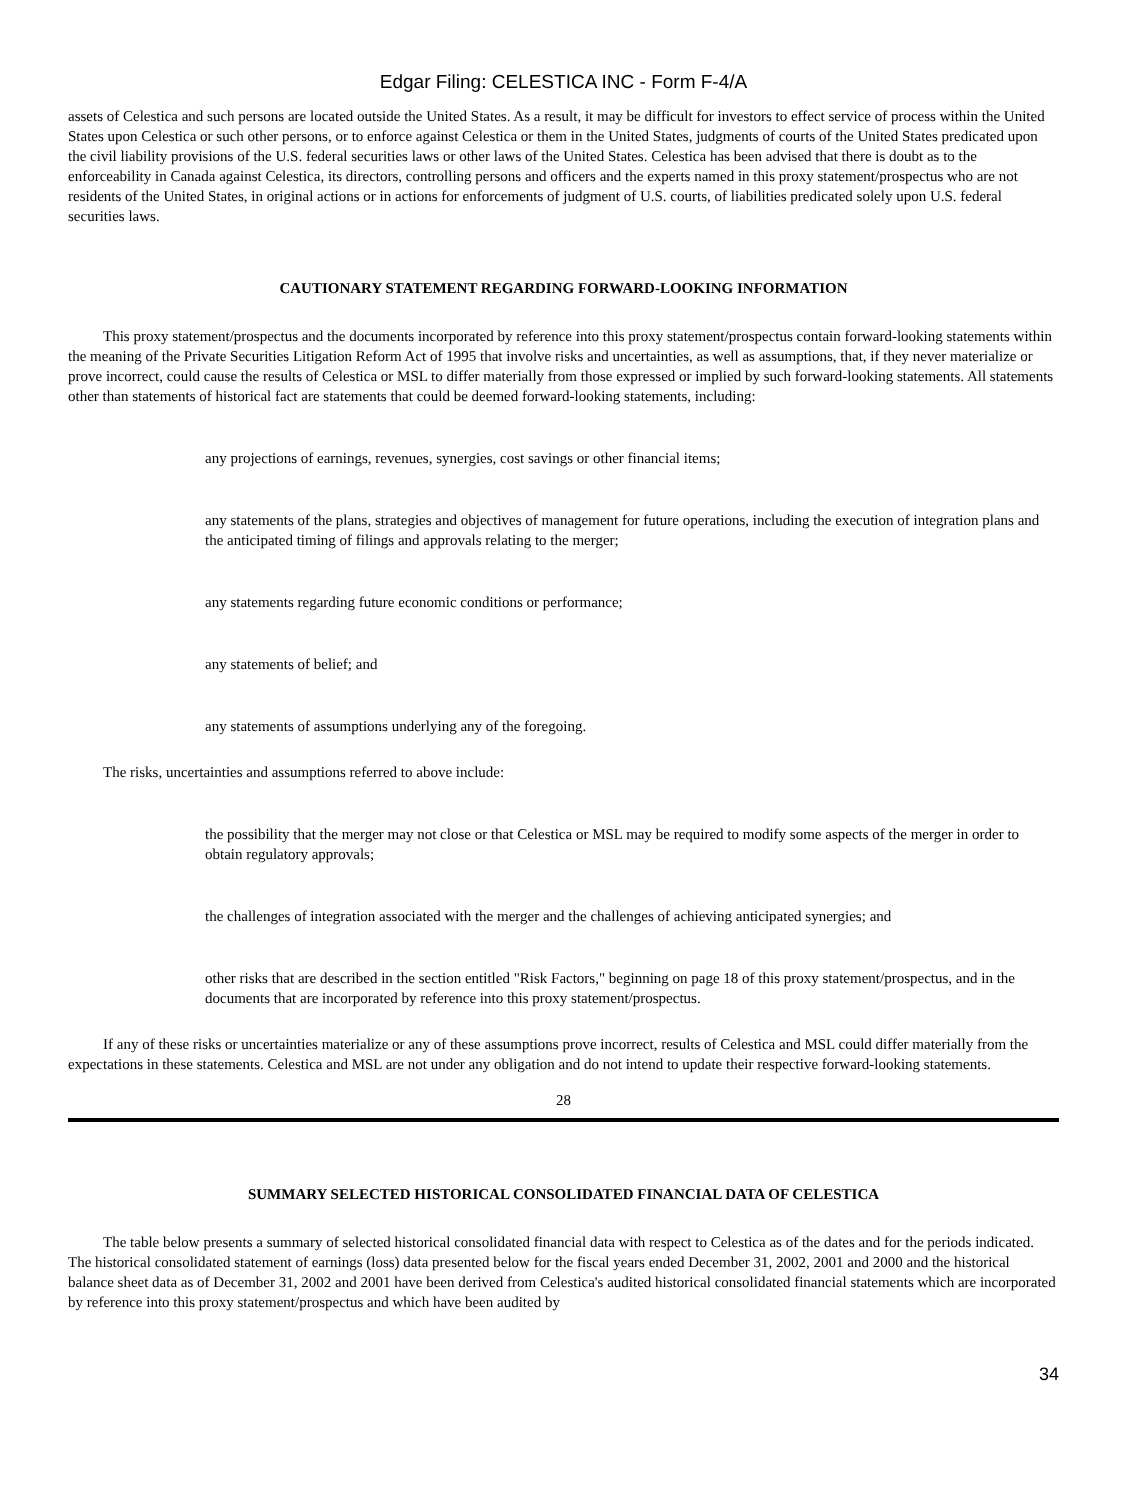Edgar Filing: CELESTICA INC - Form F-4/A
assets of Celestica and such persons are located outside the United States. As a result, it may be difficult for investors to effect service of process within the United States upon Celestica or such other persons, or to enforce against Celestica or them in the United States, judgments of courts of the United States predicated upon the civil liability provisions of the U.S. federal securities laws or other laws of the United States. Celestica has been advised that there is doubt as to the enforceability in Canada against Celestica, its directors, controlling persons and officers and the experts named in this proxy statement/prospectus who are not residents of the United States, in original actions or in actions for enforcements of judgment of U.S. courts, of liabilities predicated solely upon U.S. federal securities laws.
CAUTIONARY STATEMENT REGARDING FORWARD-LOOKING INFORMATION
This proxy statement/prospectus and the documents incorporated by reference into this proxy statement/prospectus contain forward-looking statements within the meaning of the Private Securities Litigation Reform Act of 1995 that involve risks and uncertainties, as well as assumptions, that, if they never materialize or prove incorrect, could cause the results of Celestica or MSL to differ materially from those expressed or implied by such forward-looking statements. All statements other than statements of historical fact are statements that could be deemed forward-looking statements, including:
any projections of earnings, revenues, synergies, cost savings or other financial items;
any statements of the plans, strategies and objectives of management for future operations, including the execution of integration plans and the anticipated timing of filings and approvals relating to the merger;
any statements regarding future economic conditions or performance;
any statements of belief; and
any statements of assumptions underlying any of the foregoing.
The risks, uncertainties and assumptions referred to above include:
the possibility that the merger may not close or that Celestica or MSL may be required to modify some aspects of the merger in order to obtain regulatory approvals;
the challenges of integration associated with the merger and the challenges of achieving anticipated synergies; and
other risks that are described in the section entitled "Risk Factors," beginning on page 18 of this proxy statement/prospectus, and in the documents that are incorporated by reference into this proxy statement/prospectus.
If any of these risks or uncertainties materialize or any of these assumptions prove incorrect, results of Celestica and MSL could differ materially from the expectations in these statements. Celestica and MSL are not under any obligation and do not intend to update their respective forward-looking statements.
28
SUMMARY SELECTED HISTORICAL CONSOLIDATED FINANCIAL DATA OF CELESTICA
The table below presents a summary of selected historical consolidated financial data with respect to Celestica as of the dates and for the periods indicated. The historical consolidated statement of earnings (loss) data presented below for the fiscal years ended December 31, 2002, 2001 and 2000 and the historical balance sheet data as of December 31, 2002 and 2001 have been derived from Celestica's audited historical consolidated financial statements which are incorporated by reference into this proxy statement/prospectus and which have been audited by
34